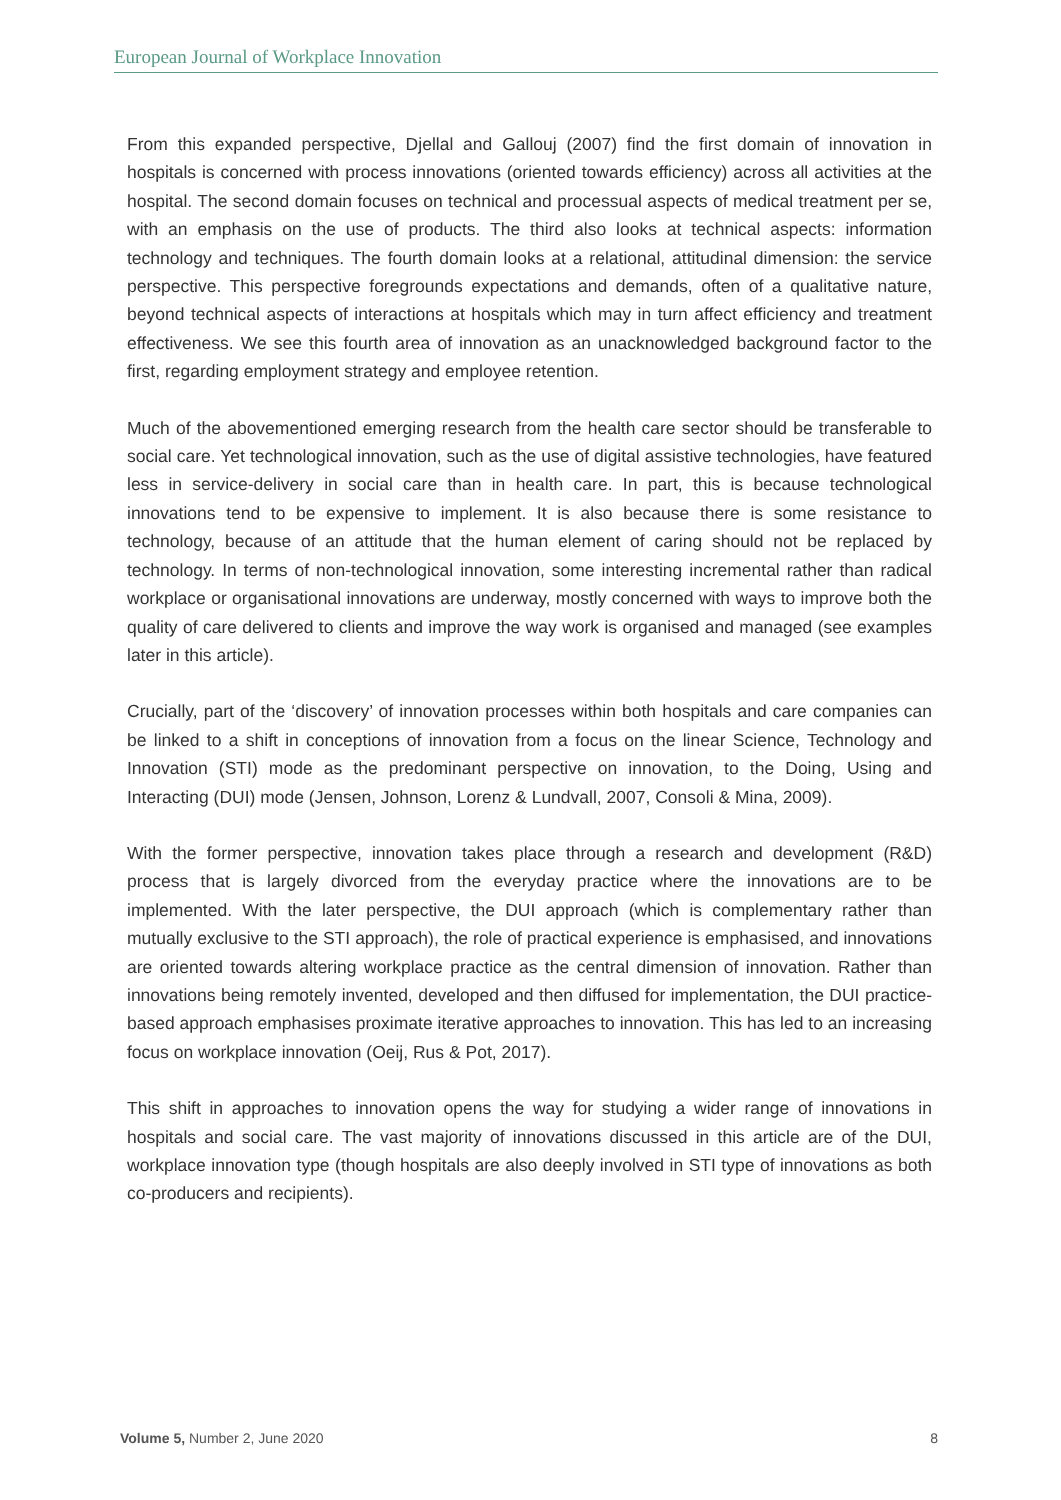European Journal of Workplace Innovation
From this expanded perspective, Djellal and Gallouj (2007) find the first domain of innovation in hospitals is concerned with process innovations (oriented towards efficiency) across all activities at the hospital. The second domain focuses on technical and processual aspects of medical treatment per se, with an emphasis on the use of products. The third also looks at technical aspects: information technology and techniques. The fourth domain looks at a relational, attitudinal dimension: the service perspective. This perspective foregrounds expectations and demands, often of a qualitative nature, beyond technical aspects of interactions at hospitals which may in turn affect efficiency and treatment effectiveness. We see this fourth area of innovation as an unacknowledged background factor to the first, regarding employment strategy and employee retention.
Much of the abovementioned emerging research from the health care sector should be transferable to social care. Yet technological innovation, such as the use of digital assistive technologies, have featured less in service-delivery in social care than in health care. In part, this is because technological innovations tend to be expensive to implement. It is also because there is some resistance to technology, because of an attitude that the human element of caring should not be replaced by technology. In terms of non-technological innovation, some interesting incremental rather than radical workplace or organisational innovations are underway, mostly concerned with ways to improve both the quality of care delivered to clients and improve the way work is organised and managed (see examples later in this article).
Crucially, part of the ‘discovery’ of innovation processes within both hospitals and care companies can be linked to a shift in conceptions of innovation from a focus on the linear Science, Technology and Innovation (STI) mode as the predominant perspective on innovation, to the Doing, Using and Interacting (DUI) mode (Jensen, Johnson, Lorenz & Lundvall, 2007, Consoli & Mina, 2009).
With the former perspective, innovation takes place through a research and development (R&D) process that is largely divorced from the everyday practice where the innovations are to be implemented. With the later perspective, the DUI approach (which is complementary rather than mutually exclusive to the STI approach), the role of practical experience is emphasised, and innovations are oriented towards altering workplace practice as the central dimension of innovation. Rather than innovations being remotely invented, developed and then diffused for implementation, the DUI practice-based approach emphasises proximate iterative approaches to innovation. This has led to an increasing focus on workplace innovation (Oeij, Rus & Pot, 2017).
This shift in approaches to innovation opens the way for studying a wider range of innovations in hospitals and social care. The vast majority of innovations discussed in this article are of the DUI, workplace innovation type (though hospitals are also deeply involved in STI type of innovations as both co-producers and recipients).
Volume 5, Number 2, June 2020 8